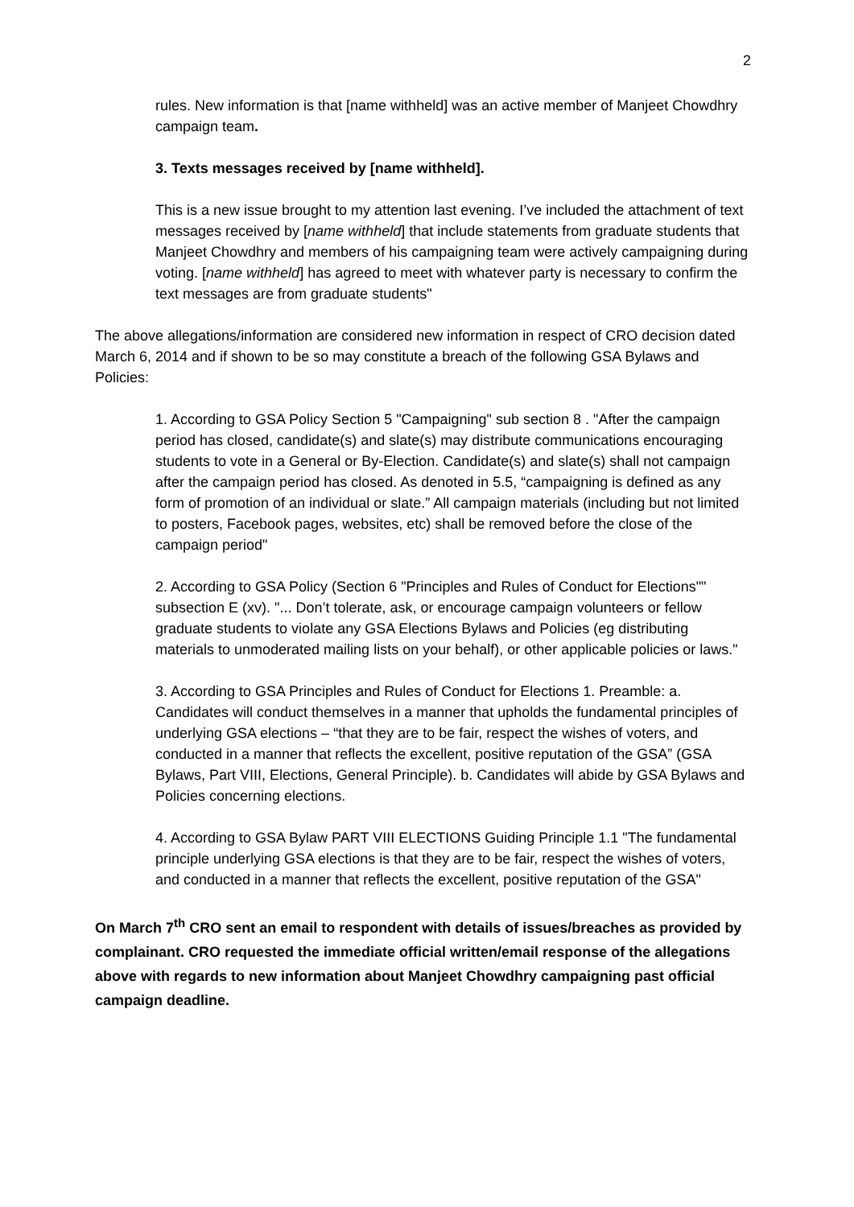2
rules. New information is that [name withheld] was an active member of Manjeet Chowdhry campaign team.
3. Texts messages received by [name withheld].
This is a new issue brought to my attention last evening. I’ve included the attachment of text messages received by [name withheld] that include statements from graduate students that Manjeet Chowdhry and members of his campaigning team were actively campaigning during voting. [name withheld] has agreed to meet with whatever party is necessary to confirm the text messages are from graduate students"
The above allegations/information are considered new information in respect of CRO decision dated March 6, 2014 and if shown to be so may constitute a breach of the following GSA Bylaws and Policies:
1. According to GSA Policy Section 5 "Campaigning" sub section 8 . "After the campaign period has closed, candidate(s) and slate(s) may distribute communications encouraging students to vote in a General or By-Election. Candidate(s) and slate(s) shall not campaign after the campaign period has closed. As denoted in 5.5, “campaigning is defined as any form of promotion of an individual or slate.” All campaign materials (including but not limited to posters, Facebook pages, websites, etc) shall be removed before the close of the campaign period"
2. According to GSA Policy (Section 6 "Principles and Rules of Conduct for Elections"" subsection E (xv). "... Don’t tolerate, ask, or encourage campaign volunteers or fellow graduate students to violate any GSA Elections Bylaws and Policies (eg distributing materials to unmoderated mailing lists on your behalf), or other applicable policies or laws."
3. According to GSA Principles and Rules of Conduct for Elections 1. Preamble: a. Candidates will conduct themselves in a manner that upholds the fundamental principles of underlying GSA elections – “that they are to be fair, respect the wishes of voters, and conducted in a manner that reflects the excellent, positive reputation of the GSA” (GSA Bylaws, Part VIII, Elections, General Principle). b. Candidates will abide by GSA Bylaws and Policies concerning elections.
4. According to GSA Bylaw PART VIII ELECTIONS Guiding Principle 1.1 "The fundamental principle underlying GSA elections is that they are to be fair, respect the wishes of voters, and conducted in a manner that reflects the excellent, positive reputation of the GSA"
On March 7<sup>th</sup> CRO sent an email to respondent with details of issues/breaches as provided by complainant. CRO requested the immediate official written/email response of the allegations above with regards to new information about Manjeet Chowdhry campaigning past official campaign deadline.